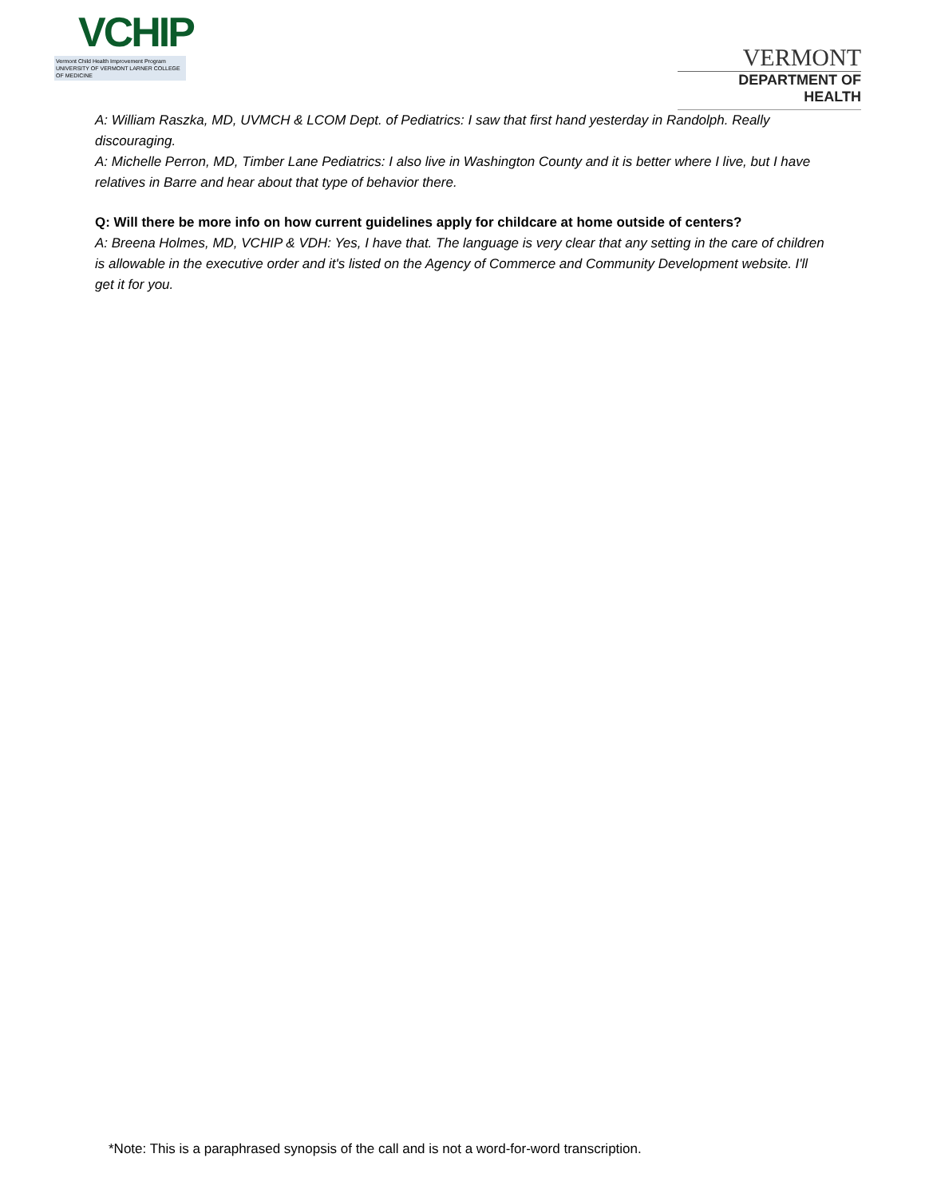VCHIP
Vermont Child Health Improvement Program
UNIVERSITY OF VERMONT LARNER COLLEGE OF MEDICINE
VERMONT
DEPARTMENT OF HEALTH
A: William Raszka, MD, UVMCH & LCOM Dept. of Pediatrics: I saw that first hand yesterday in Randolph. Really discouraging.
A: Michelle Perron, MD, Timber Lane Pediatrics: I also live in Washington County and it is better where I live, but I have relatives in Barre and hear about that type of behavior there.
Q: Will there be more info on how current guidelines apply for childcare at home outside of centers?
A: Breena Holmes, MD, VCHIP & VDH: Yes, I have that. The language is very clear that any setting in the care of children is allowable in the executive order and it's listed on the Agency of Commerce and Community Development website. I'll get it for you.
*Note: This is a paraphrased synopsis of the call and is not a word-for-word transcription.